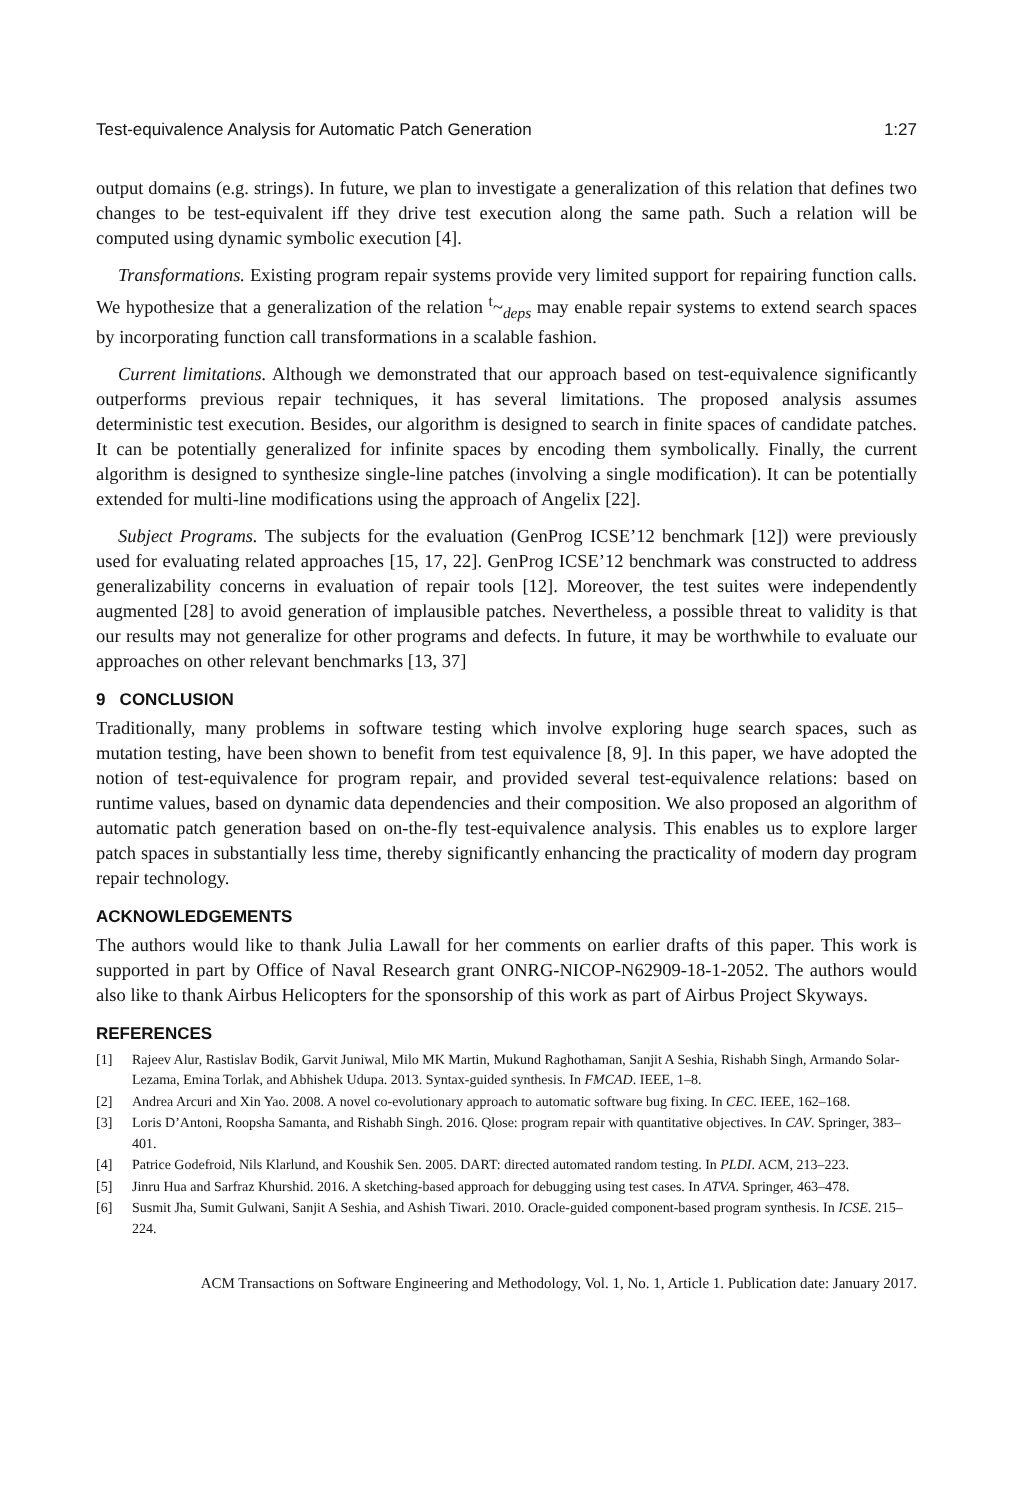Test-equivalence Analysis for Automatic Patch Generation 1:27
output domains (e.g. strings). In future, we plan to investigate a generalization of this relation that defines two changes to be test-equivalent iff they drive test execution along the same path. Such a relation will be computed using dynamic symbolic execution [4].
Transformations. Existing program repair systems provide very limited support for repairing function calls. We hypothesize that a generalization of the relation <sup>t</sup>~<sub>deps</sub> may enable repair systems to extend search spaces by incorporating function call transformations in a scalable fashion.
Current limitations. Although we demonstrated that our approach based on test-equivalence significantly outperforms previous repair techniques, it has several limitations. The proposed analysis assumes deterministic test execution. Besides, our algorithm is designed to search in finite spaces of candidate patches. It can be potentially generalized for infinite spaces by encoding them symbolically. Finally, the current algorithm is designed to synthesize single-line patches (involving a single modification). It can be potentially extended for multi-line modifications using the approach of Angelix [22].
Subject Programs. The subjects for the evaluation (GenProg ICSE’12 benchmark [12]) were previously used for evaluating related approaches [15, 17, 22]. GenProg ICSE’12 benchmark was constructed to address generalizability concerns in evaluation of repair tools [12]. Moreover, the test suites were independently augmented [28] to avoid generation of implausible patches. Nevertheless, a possible threat to validity is that our results may not generalize for other programs and defects. In future, it may be worthwhile to evaluate our approaches on other relevant benchmarks [13, 37]
9 CONCLUSION
Traditionally, many problems in software testing which involve exploring huge search spaces, such as mutation testing, have been shown to benefit from test equivalence [8, 9]. In this paper, we have adopted the notion of test-equivalence for program repair, and provided several test-equivalence relations: based on runtime values, based on dynamic data dependencies and their composition. We also proposed an algorithm of automatic patch generation based on on-the-fly test-equivalence analysis. This enables us to explore larger patch spaces in substantially less time, thereby significantly enhancing the practicality of modern day program repair technology.
ACKNOWLEDGEMENTS
The authors would like to thank Julia Lawall for her comments on earlier drafts of this paper. This work is supported in part by Office of Naval Research grant ONRG-NICOP-N62909-18-1-2052. The authors would also like to thank Airbus Helicopters for the sponsorship of this work as part of Airbus Project Skyways.
REFERENCES
[1] Rajeev Alur, Rastislav Bodik, Garvit Juniwal, Milo MK Martin, Mukund Raghothaman, Sanjit A Seshia, Rishabh Singh, Armando Solar-Lezama, Emina Torlak, and Abhishek Udupa. 2013. Syntax-guided synthesis. In FMCAD. IEEE, 1–8.
[2] Andrea Arcuri and Xin Yao. 2008. A novel co-evolutionary approach to automatic software bug fixing. In CEC. IEEE, 162–168.
[3] Loris D’Antoni, Roopsha Samanta, and Rishabh Singh. 2016. Qlose: program repair with quantitative objectives. In CAV. Springer, 383–401.
[4] Patrice Godefroid, Nils Klarlund, and Koushik Sen. 2005. DART: directed automated random testing. In PLDI. ACM, 213–223.
[5] Jinru Hua and Sarfraz Khurshid. 2016. A sketching-based approach for debugging using test cases. In ATVA. Springer, 463–478.
[6] Susmit Jha, Sumit Gulwani, Sanjit A Seshia, and Ashish Tiwari. 2010. Oracle-guided component-based program synthesis. In ICSE. 215–224.
ACM Transactions on Software Engineering and Methodology, Vol. 1, No. 1, Article 1. Publication date: January 2017.